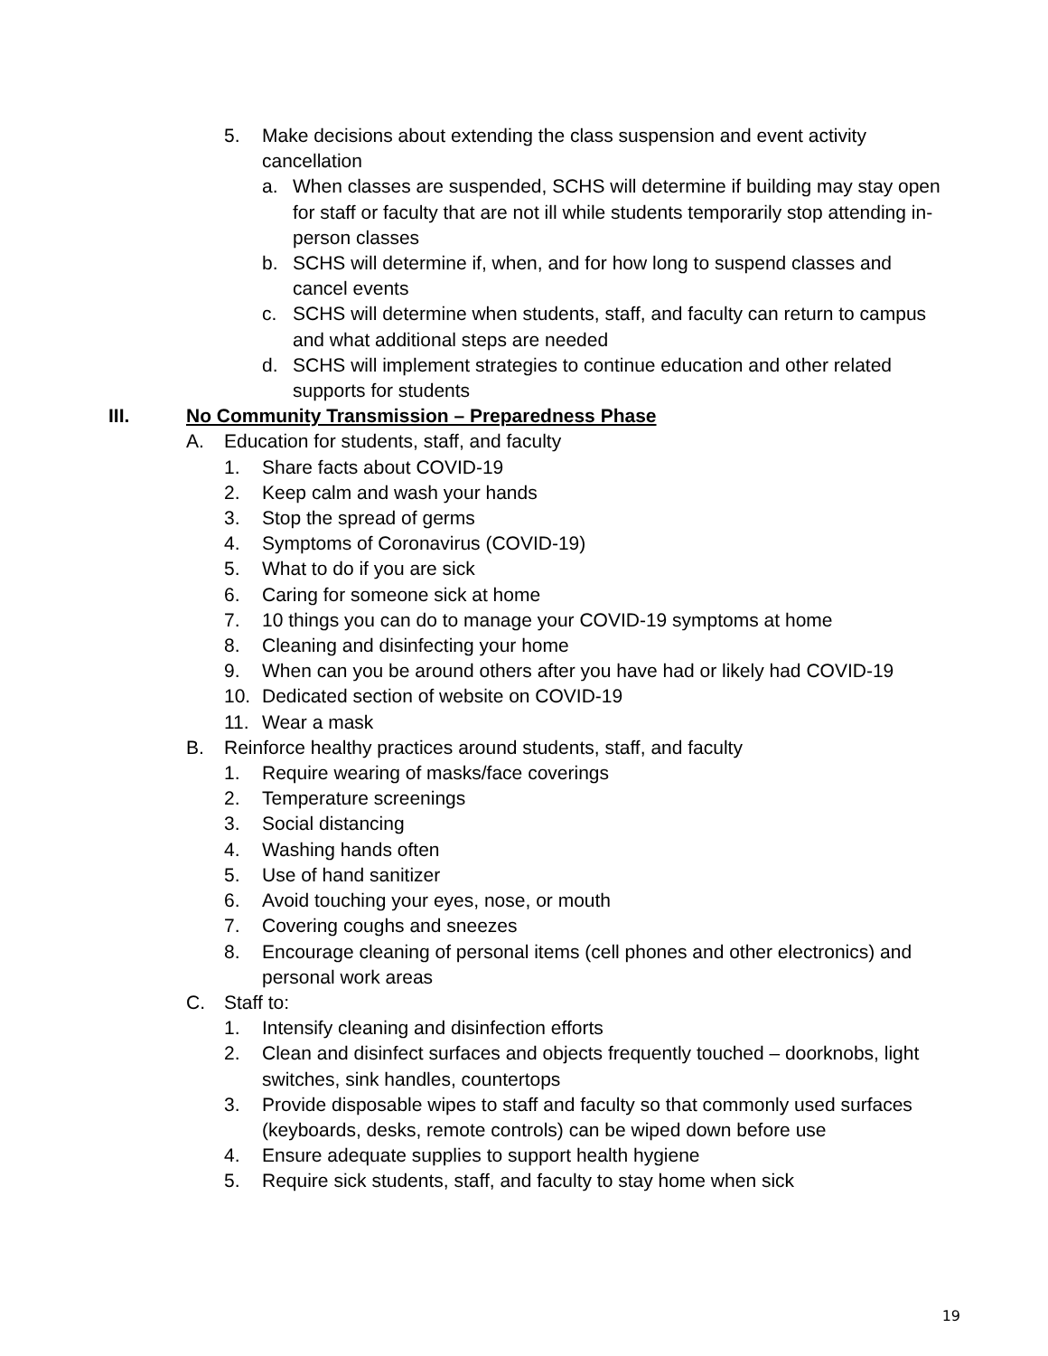5. Make decisions about extending the class suspension and event activity cancellation
a. When classes are suspended, SCHS will determine if building may stay open for staff or faculty that are not ill while students temporarily stop attending in-person classes
b. SCHS will determine if, when, and for how long to suspend classes and cancel events
c. SCHS will determine when students, staff, and faculty can return to campus and what additional steps are needed
d. SCHS will implement strategies to continue education and other related supports for students
III. No Community Transmission – Preparedness Phase
A. Education for students, staff, and faculty
1. Share facts about COVID-19
2. Keep calm and wash your hands
3. Stop the spread of germs
4. Symptoms of Coronavirus (COVID-19)
5. What to do if you are sick
6. Caring for someone sick at home
7. 10 things you can do to manage your COVID-19 symptoms at home
8. Cleaning and disinfecting your home
9. When can you be around others after you have had or likely had COVID-19
10. Dedicated section of website on COVID-19
11. Wear a mask
B. Reinforce healthy practices around students, staff, and faculty
1. Require wearing of masks/face coverings
2. Temperature screenings
3. Social distancing
4. Washing hands often
5. Use of hand sanitizer
6. Avoid touching your eyes, nose, or mouth
7. Covering coughs and sneezes
8. Encourage cleaning of personal items (cell phones and other electronics) and personal work areas
C. Staff to:
1. Intensify cleaning and disinfection efforts
2. Clean and disinfect surfaces and objects frequently touched – doorknobs, light switches, sink handles, countertops
3. Provide disposable wipes to staff and faculty so that commonly used surfaces (keyboards, desks, remote controls) can be wiped down before use
4. Ensure adequate supplies to support health hygiene
5. Require sick students, staff, and faculty to stay home when sick
19